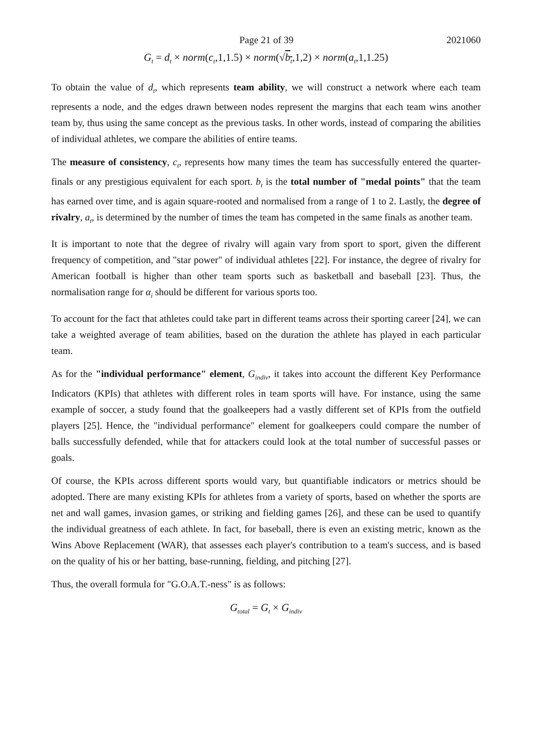Page 21 of 39 2021060
G<sub>t</sub> = d<sub>t</sub> × norm(c<sub>t</sub>,1,1.5) × norm(√b<sub>t</sub>,1,2) × norm(a<sub>t</sub>,1,1.25)
To obtain the value of d<sub>t</sub>, which represents team ability, we will construct a network where each team represents a node, and the edges drawn between nodes represent the margins that each team wins another team by, thus using the same concept as the previous tasks. In other words, instead of comparing the abilities of individual athletes, we compare the abilities of entire teams.
The measure of consistency, c<sub>t</sub>, represents how many times the team has successfully entered the quarter-finals or any prestigious equivalent for each sport. b<sub>t</sub> is the total number of "medal points" that the team has earned over time, and is again square-rooted and normalised from a range of 1 to 2. Lastly, the degree of rivalry, a<sub>t</sub>, is determined by the number of times the team has competed in the same finals as another team.
It is important to note that the degree of rivalry will again vary from sport to sport, given the different frequency of competition, and "star power" of individual athletes [22]. For instance, the degree of rivalry for American football is higher than other team sports such as basketball and baseball [23]. Thus, the normalisation range for α<sub>i</sub> should be different for various sports too.
To account for the fact that athletes could take part in different teams across their sporting career [24], we can take a weighted average of team abilities, based on the duration the athlete has played in each particular team.
As for the "individual performance" element, G<sub>indiv</sub>, it takes into account the different Key Performance Indicators (KPIs) that athletes with different roles in team sports will have. For instance, using the same example of soccer, a study found that the goalkeepers had a vastly different set of KPIs from the outfield players [25]. Hence, the "individual performance" element for goalkeepers could compare the number of balls successfully defended, while that for attackers could look at the total number of successful passes or goals.
Of course, the KPIs across different sports would vary, but quantifiable indicators or metrics should be adopted. There are many existing KPIs for athletes from a variety of sports, based on whether the sports are net and wall games, invasion games, or striking and fielding games [26], and these can be used to quantify the individual greatness of each athlete. In fact, for baseball, there is even an existing metric, known as the Wins Above Replacement (WAR), that assesses each player's contribution to a team's success, and is based on the quality of his or her batting, base-running, fielding, and pitching [27].
Thus, the overall formula for "G.O.A.T.-ness" is as follows:
G<sub>total</sub> = G<sub>t</sub> × G<sub>indiv</sub>